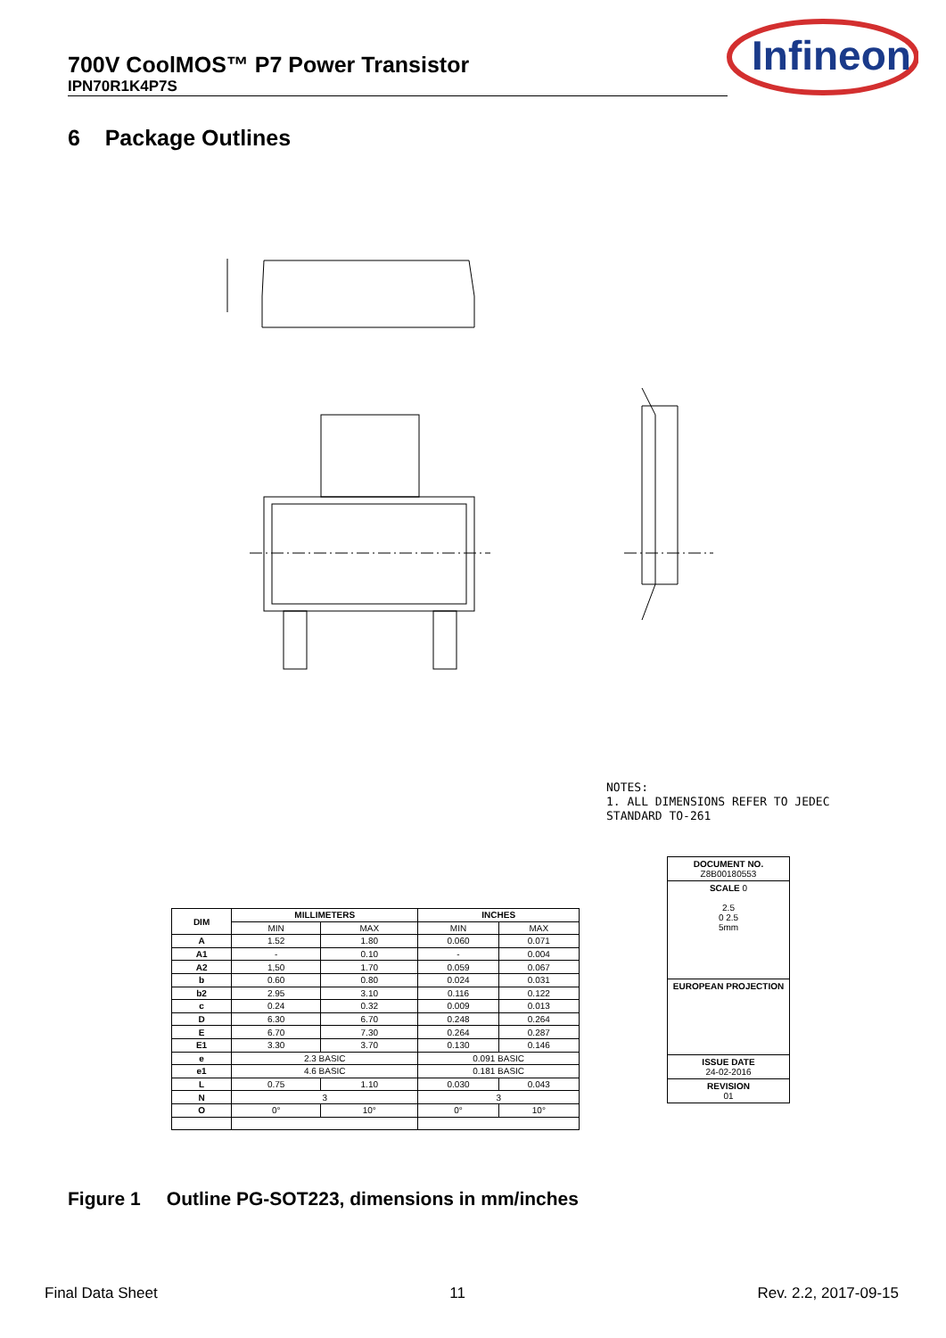700V CoolMOS™ P7 Power Transistor
IPN70R1K4P7S
Infineon
6 Package Outlines
NOTES:
1. ALL DIMENSIONS REFER TO JEDEC
STANDARD TO-261
| DIM | MILLIMETERS | | INCHES | |
| --- | --- | --- | --- | --- |
| | MIN | MAX | MIN | MAX |
| A | 1.52 | 1.80 | 0.060 | 0.071 |
| A1 | - | 0.10 | - | 0.004 |
| A2 | 1,50 | 1.70 | 0.059 | 0.067 |
| b | 0.60 | 0.80 | 0.024 | 0.031 |
| b2 | 2.95 | 3.10 | 0.116 | 0.122 |
| c | 0.24 | 0.32 | 0.009 | 0.013 |
| D | 6.30 | 6.70 | 0.248 | 0.264 |
| E | 6.70 | 7.30 | 0.264 | 0.287 |
| E1 | 3.30 | 3.70 | 0.130 | 0.146 |
| e | 2.3 BASIC | | 0.091 BASIC | |
| e1 | 4.6 BASIC | | 0.181 BASIC | |
| L | 0.75 | 1.10 | 0.030 | 0.043 |
| N | 3 | | 3 | |
| O | 0° | 10° | 0° | 10° |
DOCUMENT NO.
Z8B00180553
SCALE 0
2.5
0 2.5
5mm
EUROPEAN PROJECTION
ISSUE DATE
24-02-2016
REVISION
01
Figure 1 Outline PG-SOT223, dimensions in mm/inches
Final Data Sheet 11 Rev. 2.2, 2017-09-15